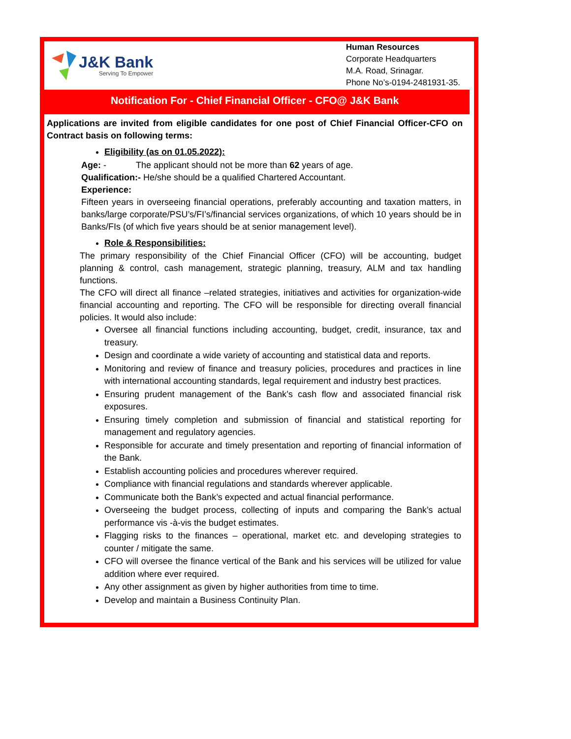J&K Bank
Serving To Empower
Human Resources
Corporate Headquarters
M.A. Road, Srinagar.
Phone No’s-0194-2481931-35.
Notification For - Chief Financial Officer - CFO@ J&K Bank
Applications are invited from eligible candidates for one post of Chief Financial Officer-CFO on Contract basis on following terms:
Eligibility (as on 01.05.2022):
Age: - The applicant should not be more than 62 years of age.
Qualification:- He/she should be a qualified Chartered Accountant.
Experience:
Fifteen years in overseeing financial operations, preferably accounting and taxation matters, in banks/large corporate/PSU’s/FI’s/financial services organizations, of which 10 years should be in Banks/FIs (of which five years should be at senior management level).
Role & Responsibilities:
The primary responsibility of the Chief Financial Officer (CFO) will be accounting, budget planning & control, cash management, strategic planning, treasury, ALM and tax handling functions.
The CFO will direct all finance –related strategies, initiatives and activities for organization-wide financial accounting and reporting. The CFO will be responsible for directing overall financial policies. It would also include:
Oversee all financial functions including accounting, budget, credit, insurance, tax and treasury.
Design and coordinate a wide variety of accounting and statistical data and reports.
Monitoring and review of finance and treasury policies, procedures and practices in line with international accounting standards, legal requirement and industry best practices.
Ensuring prudent management of the Bank’s cash flow and associated financial risk exposures.
Ensuring timely completion and submission of financial and statistical reporting for management and regulatory agencies.
Responsible for accurate and timely presentation and reporting of financial information of the Bank.
Establish accounting policies and procedures wherever required.
Compliance with financial regulations and standards wherever applicable.
Communicate both the Bank’s expected and actual financial performance.
Overseeing the budget process, collecting of inputs and comparing the Bank’s actual performance vis -à-vis the budget estimates.
Flagging risks to the finances – operational, market etc. and developing strategies to counter / mitigate the same.
CFO will oversee the finance vertical of the Bank and his services will be utilized for value addition where ever required.
Any other assignment as given by higher authorities from time to time.
Develop and maintain a Business Continuity Plan.